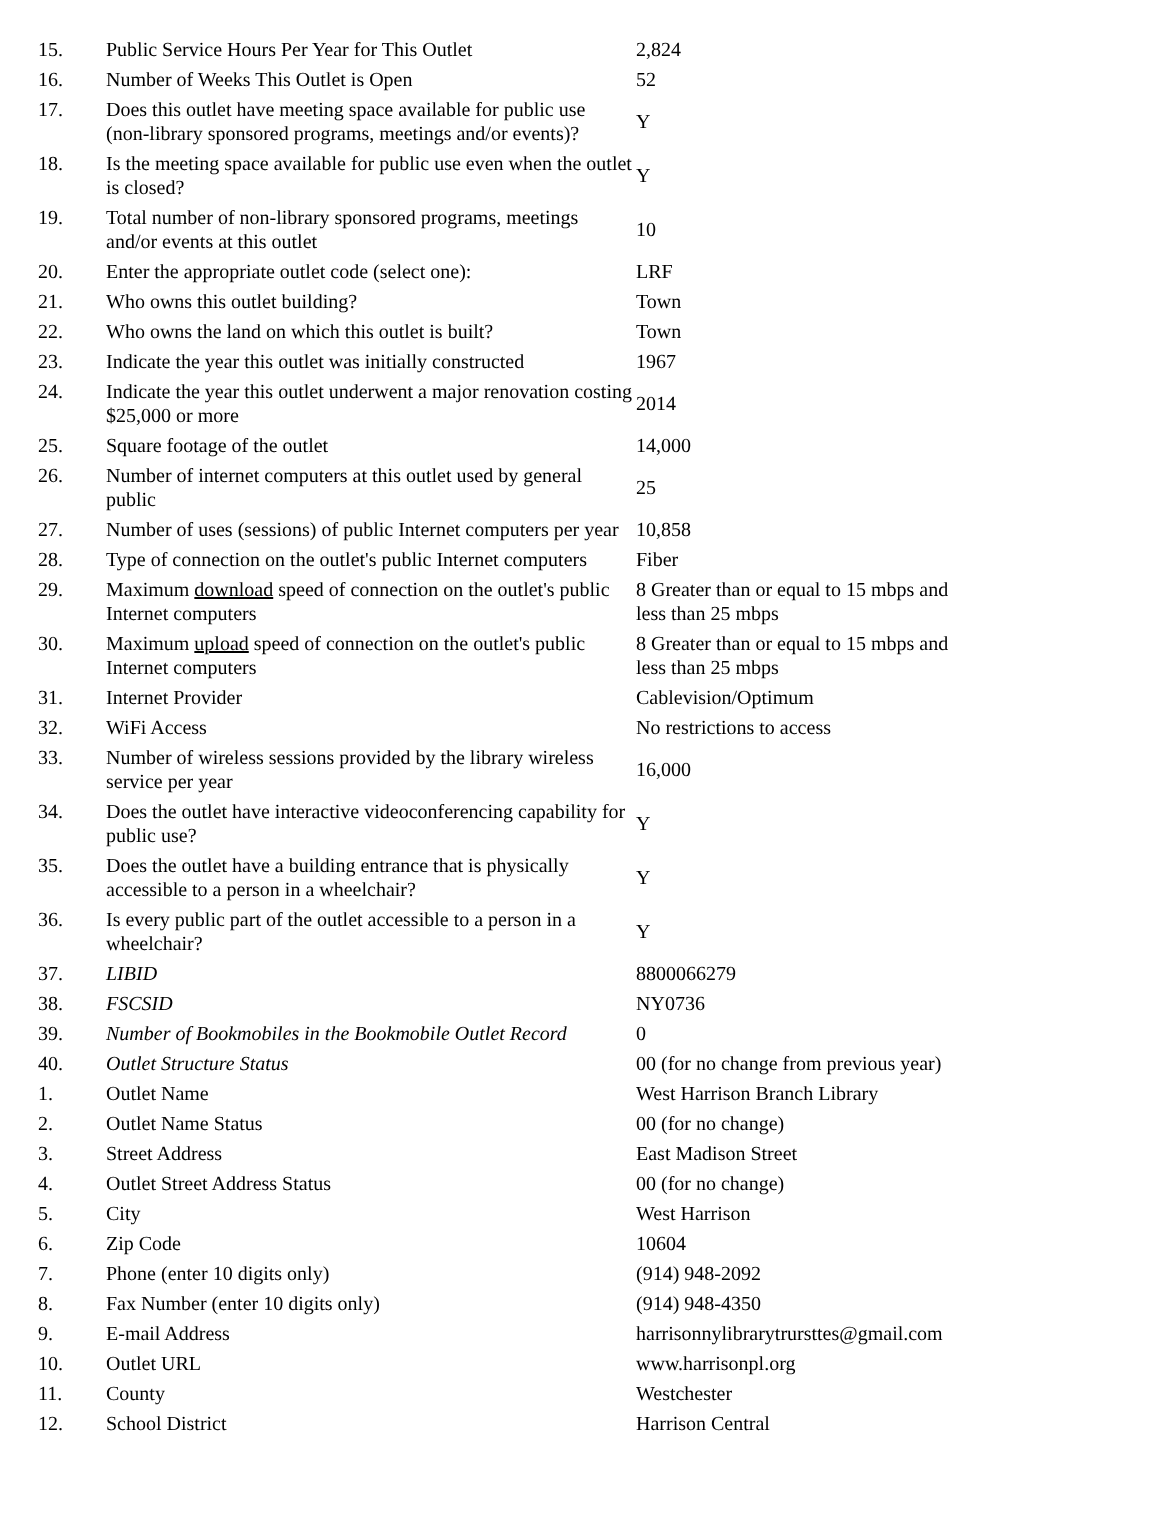| 15. | Public Service Hours Per Year for This Outlet | 2,824 |
| 16. | Number of Weeks This Outlet is Open | 52 |
| 17. | Does this outlet have meeting space available for public use (non-library sponsored programs, meetings and/or events)? | Y |
| 18. | Is the meeting space available for public use even when the outlet is closed? | Y |
| 19. | Total number of non-library sponsored programs, meetings and/or events at this outlet | 10 |
| 20. | Enter the appropriate outlet code (select one): | LRF |
| 21. | Who owns this outlet building? | Town |
| 22. | Who owns the land on which this outlet is built? | Town |
| 23. | Indicate the year this outlet was initially constructed | 1967 |
| 24. | Indicate the year this outlet underwent a major renovation costing $25,000 or more | 2014 |
| 25. | Square footage of the outlet | 14,000 |
| 26. | Number of internet computers at this outlet used by general public | 25 |
| 27. | Number of uses (sessions) of public Internet computers per year | 10,858 |
| 28. | Type of connection on the outlet's public Internet computers | Fiber |
| 29. | Maximum download speed of connection on the outlet's public Internet computers | 8 Greater than or equal to 15 mbps and less than 25 mbps |
| 30. | Maximum upload speed of connection on the outlet's public Internet computers | 8 Greater than or equal to 15 mbps and less than 25 mbps |
| 31. | Internet Provider | Cablevision/Optimum |
| 32. | WiFi Access | No restrictions to access |
| 33. | Number of wireless sessions provided by the library wireless service per year | 16,000 |
| 34. | Does the outlet have interactive videoconferencing capability for public use? | Y |
| 35. | Does the outlet have a building entrance that is physically accessible to a person in a wheelchair? | Y |
| 36. | Is every public part of the outlet accessible to a person in a wheelchair? | Y |
| 37. | LIBID | 8800066279 |
| 38. | FSCSID | NY0736 |
| 39. | Number of Bookmobiles in the Bookmobile Outlet Record | 0 |
| 40. | Outlet Structure Status | 00 (for no change from previous year) |
| 1. | Outlet Name | West Harrison Branch Library |
| 2. | Outlet Name Status | 00 (for no change) |
| 3. | Street Address | East Madison Street |
| 4. | Outlet Street Address Status | 00 (for no change) |
| 5. | City | West Harrison |
| 6. | Zip Code | 10604 |
| 7. | Phone (enter 10 digits only) | (914) 948-2092 |
| 8. | Fax Number (enter 10 digits only) | (914) 948-4350 |
| 9. | E-mail Address | harrisonnylibrarytrursttes@gmail.com |
| 10. | Outlet URL | www.harrisonpl.org |
| 11. | County | Westchester |
| 12. | School District | Harrison Central |